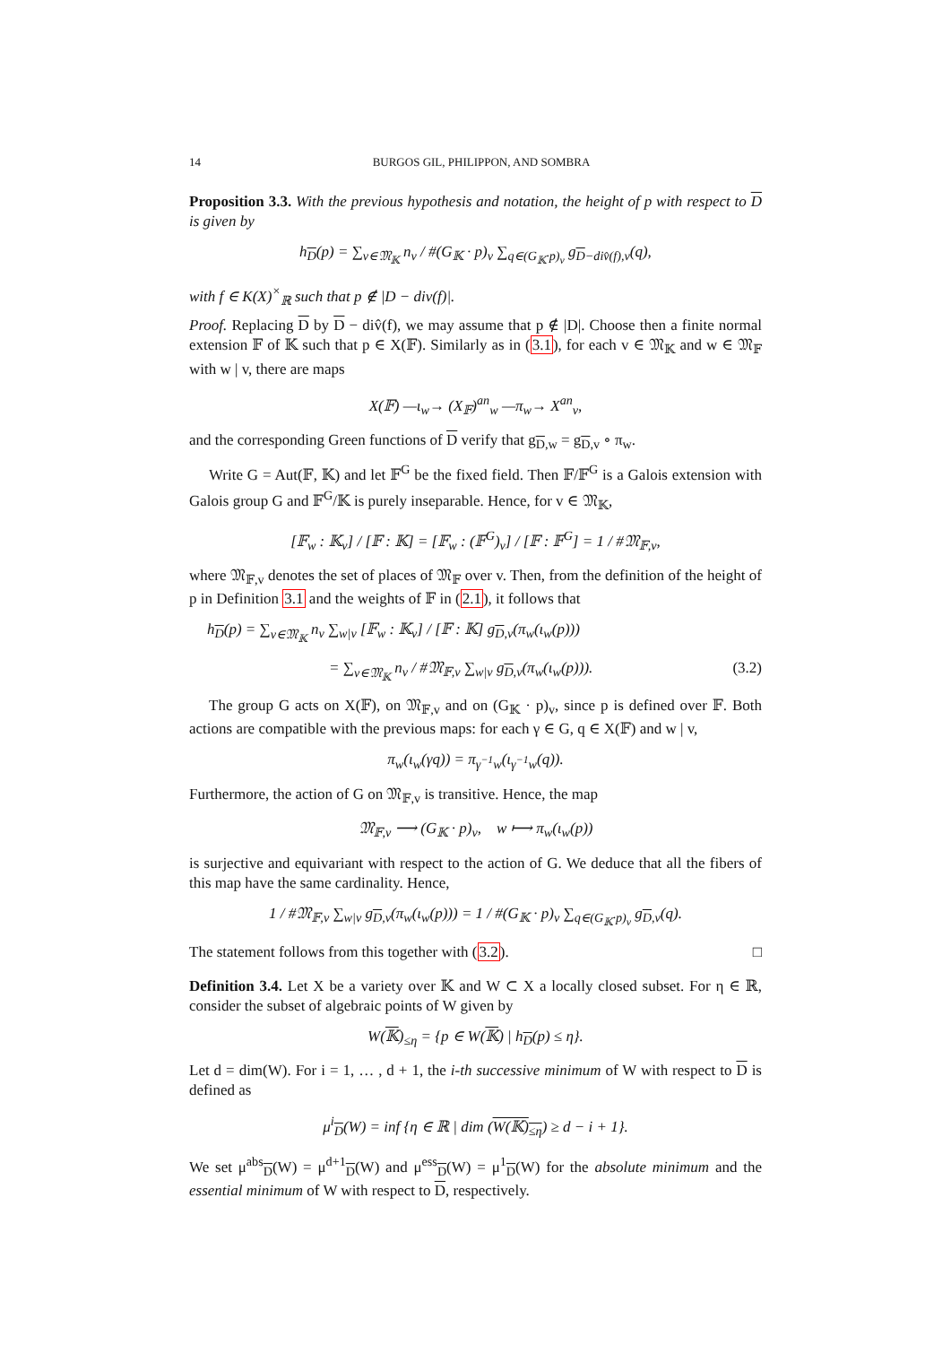14 BURGOS GIL, PHILIPPON, AND SOMBRA
Proposition 3.3. With the previous hypothesis and notation, the height of p with respect to D is given by
h<sub>D</sub>(p) = ∑<sub>v∈𝔐<sub>𝕂</sub></sub> n<sub>v</sub> / #(G<sub>𝕂</sub> · p)<sub>v</sub> ∑<sub>q∈(G<sub>𝕂</sub>·p)<sub>v</sub></sub> g<sub>D−div̂(f),v</sub>(q),
with f ∈ K(X)<sup>×</sup><sub>ℝ</sub> such that p ∉ |D − div(f)|.
Proof. Replacing D by D − div̂(f), we may assume that p ∉ |D|. Choose then a finite normal extension 𝔽 of 𝕂 such that p ∈ X(𝔽). Similarly as in (3.1), for each v ∈ 𝔐<sub>𝕂</sub> and w ∈ 𝔐<sub>𝔽</sub> with w | v, there are maps
X(𝔽) —ι<sub>w</sub>→ (X<sub>𝔽</sub>)<sup>an</sup><sub>w</sub> —π<sub>w</sub>→ X<sup>an</sup><sub>v</sub>,
and the corresponding Green functions of D verify that g<sub>D,w</sub> = g<sub>D,v</sub> ∘ π<sub>w</sub>.
Write G = Aut(𝔽, 𝕂) and let 𝔽<sup>G</sup> be the fixed field. Then 𝔽/𝔽<sup>G</sup> is a Galois extension with Galois group G and 𝔽<sup>G</sup>/𝕂 is purely inseparable. Hence, for v ∈ 𝔐<sub>𝕂</sub>,
[𝔽<sub>w</sub> : 𝕂<sub>v</sub>] / [𝔽 : 𝕂] = [𝔽<sub>w</sub> : (𝔽<sup>G</sup>)<sub>v</sub>] / [𝔽 : 𝔽<sup>G</sup>] = 1 / #𝔐<sub>𝔽,v</sub>,
where 𝔐<sub>𝔽,v</sub> denotes the set of places of 𝔐<sub>𝔽</sub> over v. Then, from the definition of the height of p in Definition 3.1 and the weights of 𝔽 in (2.1), it follows that
h<sub>D</sub>(p) = ∑<sub>v∈𝔐<sub>𝕂</sub></sub> n<sub>v</sub> ∑<sub>w|v</sub> [𝔽<sub>w</sub> : 𝕂<sub>v</sub>] / [𝔽 : 𝕂] g<sub>D,v</sub>(π<sub>w</sub>(ι<sub>w</sub>(p)))
= ∑<sub>v∈𝔐<sub>𝕂</sub></sub> n<sub>v</sub> / #𝔐<sub>𝔽,v</sub> ∑<sub>w|v</sub> g<sub>D,v</sub>(π<sub>w</sub>(ι<sub>w</sub>(p))). (3.2)
The group G acts on X(𝔽), on 𝔐<sub>𝔽,v</sub> and on (G<sub>𝕂</sub> · p)<sub>v</sub>, since p is defined over 𝔽. Both actions are compatible with the previous maps: for each γ ∈ G, q ∈ X(𝔽) and w | v,
π<sub>w</sub>(ι<sub>w</sub>(γq)) = π<sub>γ<sup>−1</sup>w</sub>(ι<sub>γ<sup>−1</sup>w</sub>(q)).
Furthermore, the action of G on 𝔐<sub>𝔽,v</sub> is transitive. Hence, the map
𝔐<sub>𝔽,v</sub> ⟶ (G<sub>𝕂</sub> · p)<sub>v</sub>, w ⟼ π<sub>w</sub>(ι<sub>w</sub>(p))
is surjective and equivariant with respect to the action of G. We deduce that all the fibers of this map have the same cardinality. Hence,
1 / #𝔐<sub>𝔽,v</sub> ∑<sub>w|v</sub> g<sub>D,v</sub>(π<sub>w</sub>(ι<sub>w</sub>(p))) = 1 / #(G<sub>𝕂</sub> · p)<sub>v</sub> ∑<sub>q∈(G<sub>𝕂</sub>·p)<sub>v</sub></sub> g<sub>D,v</sub>(q).
The statement follows from this together with (3.2). □
Definition 3.4. Let X be a variety over 𝕂 and W ⊂ X a locally closed subset. For η ∈ ℝ, consider the subset of algebraic points of W given by
W(𝕂)<sub>≤η</sub> = {p ∈ W(𝕂) | h<sub>D</sub>(p) ≤ η}.
Let d = dim(W). For i = 1, … , d + 1, the i-th successive minimum of W with respect to D is defined as
μ<sup>i</sup><sub>D</sub>(W) = inf {η ∈ ℝ | dim (W(𝕂)<sub>≤η</sub>) ≥ d − i + 1}.
We set μ<sup>abs</sup><sub>D</sub>(W) = μ<sup>d+1</sup><sub>D</sub>(W) and μ<sup>ess</sup><sub>D</sub>(W) = μ<sup>1</sup><sub>D</sub>(W) for the absolute minimum and the essential minimum of W with respect to D, respectively.